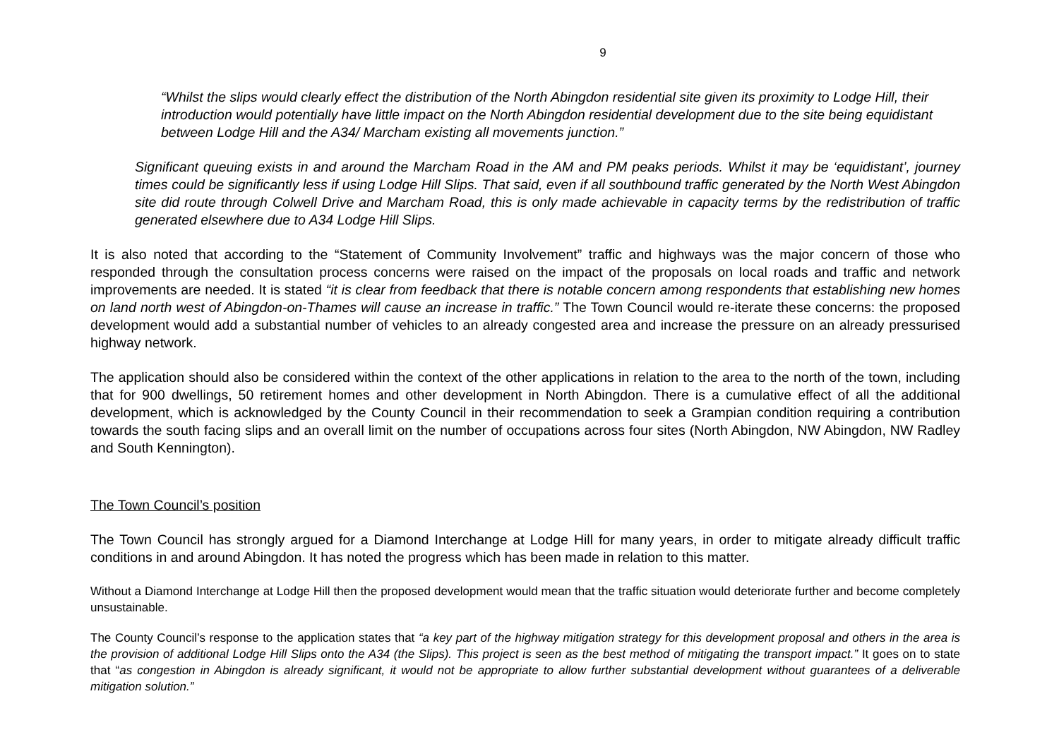9
“Whilst the slips would clearly effect the distribution of the North Abingdon residential site given its proximity to Lodge Hill, their introduction would potentially have little impact on the North Abingdon residential development due to the site being equidistant between Lodge Hill and the A34/ Marcham existing all movements junction.”
Significant queuing exists in and around the Marcham Road in the AM and PM peaks periods. Whilst it may be ‘equidistant’, journey times could be significantly less if using Lodge Hill Slips. That said, even if all southbound traffic generated by the North West Abingdon site did route through Colwell Drive and Marcham Road, this is only made achievable in capacity terms by the redistribution of traffic generated elsewhere due to A34 Lodge Hill Slips.
It is also noted that according to the “Statement of Community Involvement” traffic and highways was the major concern of those who responded through the consultation process concerns were raised on the impact of the proposals on local roads and traffic and network improvements are needed. It is stated “it is clear from feedback that there is notable concern among respondents that establishing new homes on land north west of Abingdon-on-Thames will cause an increase in traffic.” The Town Council would re-iterate these concerns: the proposed development would add a substantial number of vehicles to an already congested area and increase the pressure on an already pressurised highway network.
The application should also be considered within the context of the other applications in relation to the area to the north of the town, including that for 900 dwellings, 50 retirement homes and other development in North Abingdon. There is a cumulative effect of all the additional development, which is acknowledged by the County Council in their recommendation to seek a Grampian condition requiring a contribution towards the south facing slips and an overall limit on the number of occupations across four sites (North Abingdon, NW Abingdon, NW Radley and South Kennington).
The Town Council’s position
The Town Council has strongly argued for a Diamond Interchange at Lodge Hill for many years, in order to mitigate already difficult traffic conditions in and around Abingdon. It has noted the progress which has been made in relation to this matter.
Without a Diamond Interchange at Lodge Hill then the proposed development would mean that the traffic situation would deteriorate further and become completely unsustainable.
The County Council’s response to the application states that “a key part of the highway mitigation strategy for this development proposal and others in the area is the provision of additional Lodge Hill Slips onto the A34 (the Slips). This project is seen as the best method of mitigating the transport impact.” It goes on to state that “as congestion in Abingdon is already significant, it would not be appropriate to allow further substantial development without guarantees of a deliverable mitigation solution.”